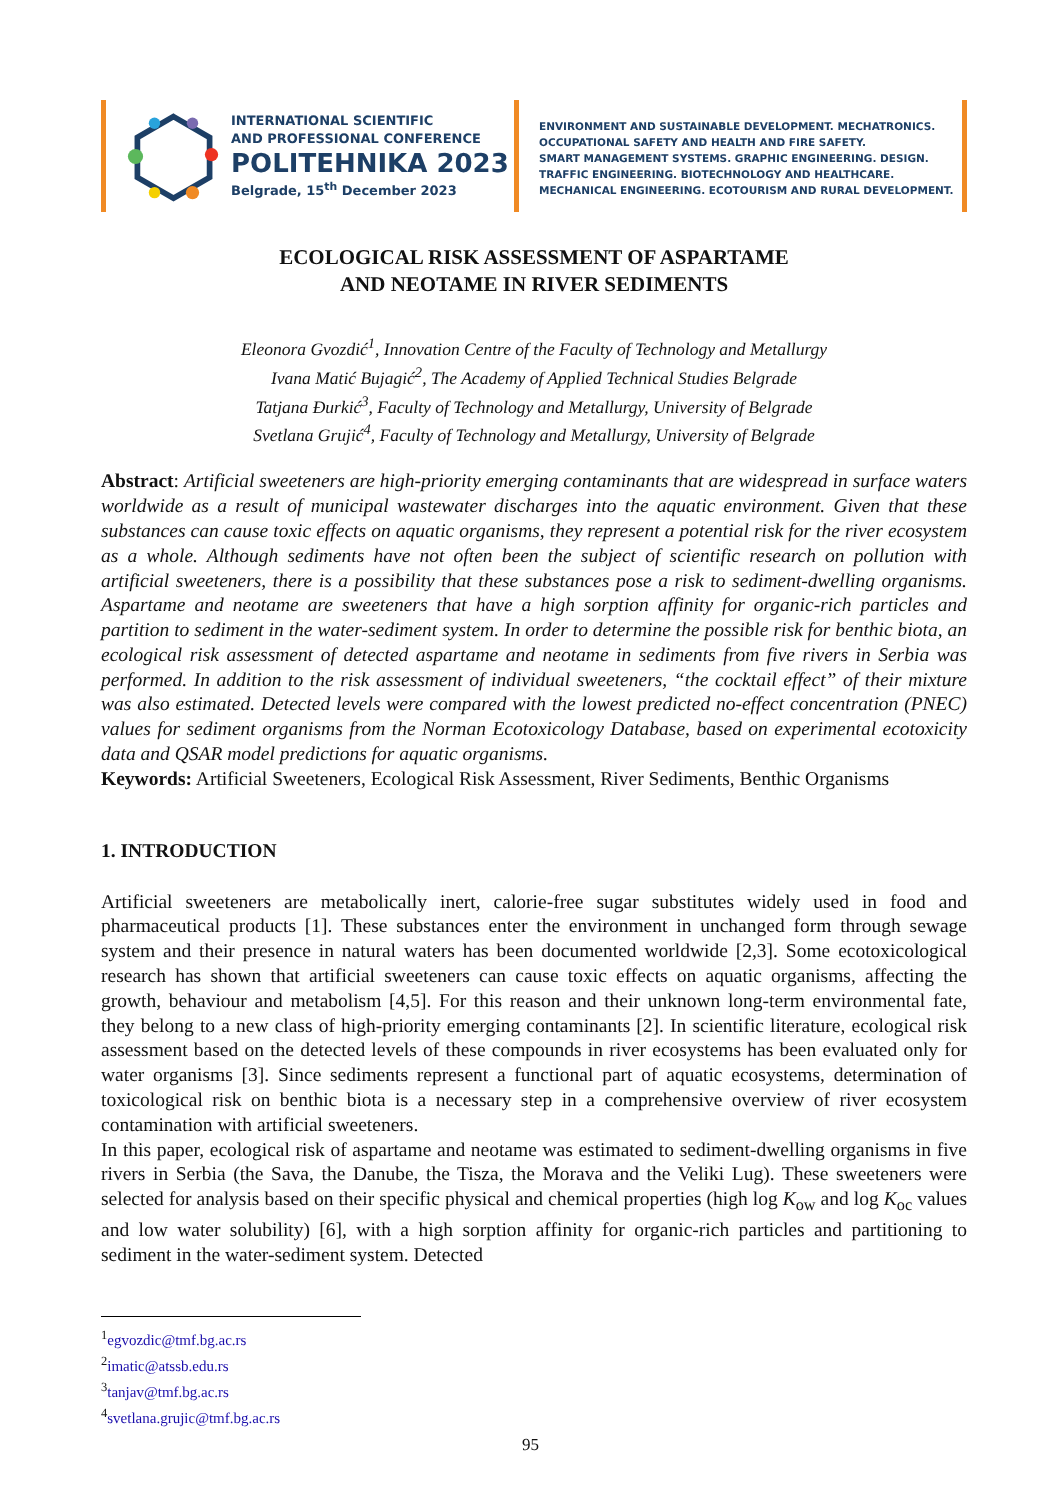INTERNATIONAL SCIENTIFIC
AND PROFESSIONAL CONFERENCE
POLITEHNIKA 2023
Belgrade, 15<sup>th</sup> December 2023
ENVIRONMENT AND SUSTAINABLE DEVELOPMENT. MECHATRONICS.
OCCUPATIONAL SAFETY AND HEALTH AND FIRE SAFETY.
SMART MANAGEMENT SYSTEMS. GRAPHIC ENGINEERING. DESIGN.
TRAFFIC ENGINEERING. BIOTECHNOLOGY AND HEALTHCARE.
MECHANICAL ENGINEERING. ECOTOURISM AND RURAL DEVELOPMENT.
ECOLOGICAL RISK ASSESSMENT OF ASPARTAME
AND NEOTAME IN RIVER SEDIMENTS
Eleonora Gvozdić<sup>1</sup>, Innovation Centre of the Faculty of Technology and Metallurgy
Ivana Matić Bujagić<sup>2</sup>, The Academy of Applied Technical Studies Belgrade
Tatjana Đurkić<sup>3</sup>, Faculty of Technology and Metallurgy, University of Belgrade
Svetlana Grujić<sup>4</sup>, Faculty of Technology and Metallurgy, University of Belgrade
Abstract: Artificial sweeteners are high-priority emerging contaminants that are widespread in surface waters worldwide as a result of municipal wastewater discharges into the aquatic environment. Given that these substances can cause toxic effects on aquatic organisms, they represent a potential risk for the river ecosystem as a whole. Although sediments have not often been the subject of scientific research on pollution with artificial sweeteners, there is a possibility that these substances pose a risk to sediment-dwelling organisms. Aspartame and neotame are sweeteners that have a high sorption affinity for organic-rich particles and partition to sediment in the water-sediment system. In order to determine the possible risk for benthic biota, an ecological risk assessment of detected aspartame and neotame in sediments from five rivers in Serbia was performed. In addition to the risk assessment of individual sweeteners, “the cocktail effect” of their mixture was also estimated. Detected levels were compared with the lowest predicted no-effect concentration (PNEC) values for sediment organisms from the Norman Ecotoxicology Database, based on experimental ecotoxicity data and QSAR model predictions for aquatic organisms.
Keywords: Artificial Sweeteners, Ecological Risk Assessment, River Sediments, Benthic Organisms
1. INTRODUCTION
Artificial sweeteners are metabolically inert, calorie-free sugar substitutes widely used in food and pharmaceutical products [1]. These substances enter the environment in unchanged form through sewage system and their presence in natural waters has been documented worldwide [2,3]. Some ecotoxicological research has shown that artificial sweeteners can cause toxic effects on aquatic organisms, affecting the growth, behaviour and metabolism [4,5]. For this reason and their unknown long-term environmental fate, they belong to a new class of high-priority emerging contaminants [2]. In scientific literature, ecological risk assessment based on the detected levels of these compounds in river ecosystems has been evaluated only for water organisms [3]. Since sediments represent a functional part of aquatic ecosystems, determination of toxicological risk on benthic biota is a necessary step in a comprehensive overview of river ecosystem contamination with artificial sweeteners.
In this paper, ecological risk of aspartame and neotame was estimated to sediment-dwelling organisms in five rivers in Serbia (the Sava, the Danube, the Tisza, the Morava and the Veliki Lug). These sweeteners were selected for analysis based on their specific physical and chemical properties (high log K<sub>ow</sub> and log K<sub>oc</sub> values and low water solubility) [6], with a high sorption affinity for organic-rich particles and partitioning to sediment in the water-sediment system. Detected
<sup>1</sup> egvozdic@tmf.bg.ac.rs
<sup>2</sup> imatic@atssb.edu.rs
<sup>3</sup> tanjav@tmf.bg.ac.rs
<sup>4</sup> svetlana.grujic@tmf.bg.ac.rs
95